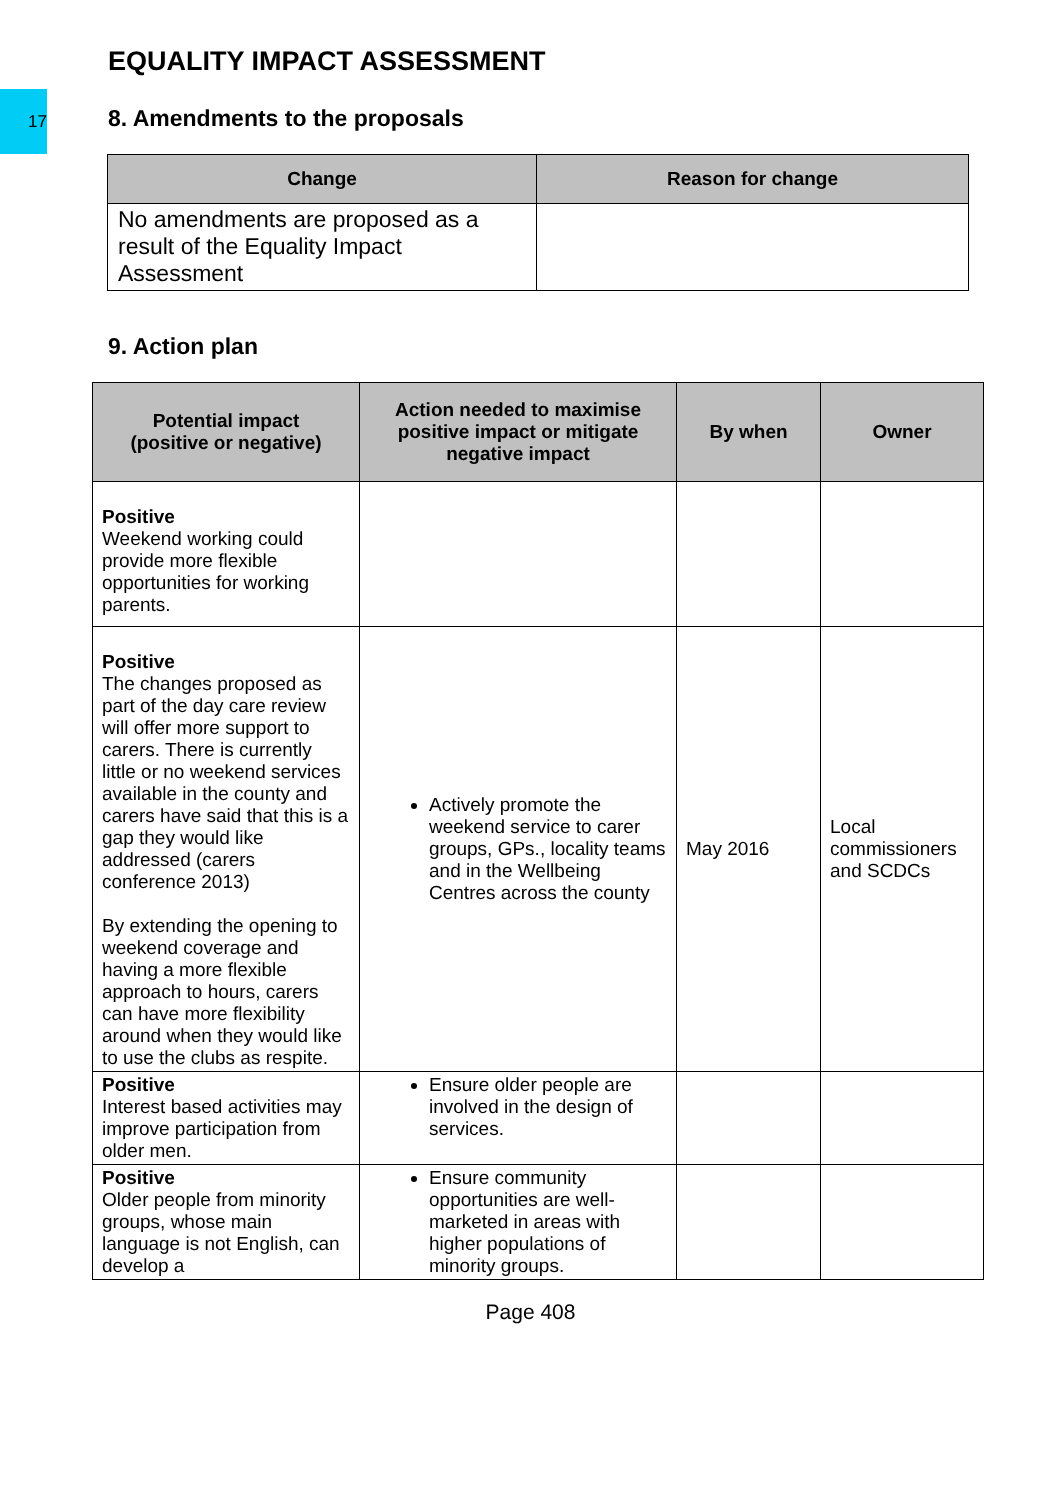17
EQUALITY IMPACT ASSESSMENT
8. Amendments to the proposals
| Change | Reason for change |
| --- | --- |
| No amendments are proposed as a result of the Equality Impact Assessment | |
9. Action plan
| Potential impact (positive or negative) | Action needed to maximise positive impact or mitigate negative impact | By when | Owner |
| --- | --- | --- | --- |
| Positive Weekend working could provide more flexible opportunities for working parents. | | | |
| Positive The changes proposed as part of the day care review will offer more support to carers. There is currently little or no weekend services available in the county and carers have said that this is a gap they would like addressed (carers conference 2013) By extending the opening to weekend coverage and having a more flexible approach to hours, carers can have more flexibility around when they would like to use the clubs as respite. | Actively promote the weekend service to carer groups, GPs., locality teams and in the Wellbeing Centres across the county | May 2016 | Local commissioners and SCDCs |
| Positive Interest based activities may improve participation from older men. | Ensure older people are involved in the design of services. | | |
| Positive Older people from minority groups, whose main language is not English, can develop a | Ensure community opportunities are well-marketed in areas with higher populations of minority groups. | | |
Page 408